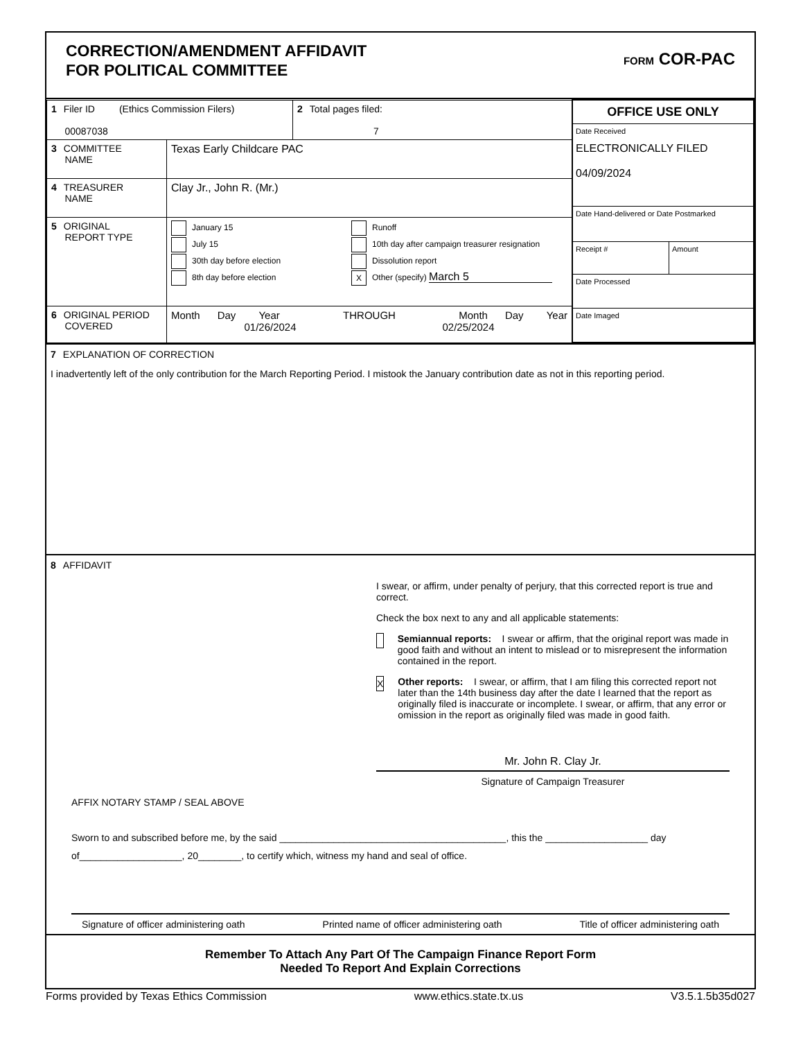CORRECTION/AMENDMENT AFFIDAVIT
FOR POLITICAL COMMITTEE
FORM COR-PAC
| 1 Filer ID (Ethics Commission Filers) 00087038 | | 2 Total pages filed: 7 | OFFICE USE ONLY Date Received ELECTRONICALLY FILED 04/09/2024 Date Hand-delivered or Date Postmarked Receipt # Amount Date Processed Date Imaged |
| 3 COMMITTEE NAME | Texas Early Childcare PAC | | |
| 4 TREASURER NAME | Clay Jr., John R. (Mr.) | | |
| 5 ORIGINAL REPORT TYPE | January 15 July 15 30th day before election 8th day before election Runoff 10th day after campaign treasurer resignation Dissolution report X Other (specify) March 5 | | |
| 6 ORIGINAL PERIOD COVERED | Month Day Year THROUGH Month Day Year 01/26/2024 02/25/2024 | | |
7 EXPLANATION OF CORRECTION
I inadvertently left of the only contribution for the March Reporting Period. I mistook the January contribution date as not in this reporting period.
8 AFFIDAVIT
I swear, or affirm, under penalty of perjury, that this corrected report is true and correct.
Check the box next to any and all applicable statements:
Semiannual reports: I swear or affirm, that the original report was made in good faith and without an intent to mislead or to misrepresent the information contained in the report.
X Other reports: I swear, or affirm, that I am filing this corrected report not later than the 14th business day after the date I learned that the report as originally filed is inaccurate or incomplete. I swear, or affirm, that any error or omission in the report as originally filed was made in good faith.
Mr. John R. Clay Jr.
Signature of Campaign Treasurer
AFFIX NOTARY STAMP / SEAL ABOVE
Sworn to and subscribed before me, by the said __________________________________________, this the ___________________ day of___________________, 20________, to certify which, witness my hand and seal of office.
Signature of officer administering oath Printed name of officer administering oath Title of officer administering oath
Remember To Attach Any Part Of The Campaign Finance Report Form
Needed To Report And Explain Corrections
Forms provided by Texas Ethics Commission www.ethics.state.tx.us V3.5.1.5b35d027